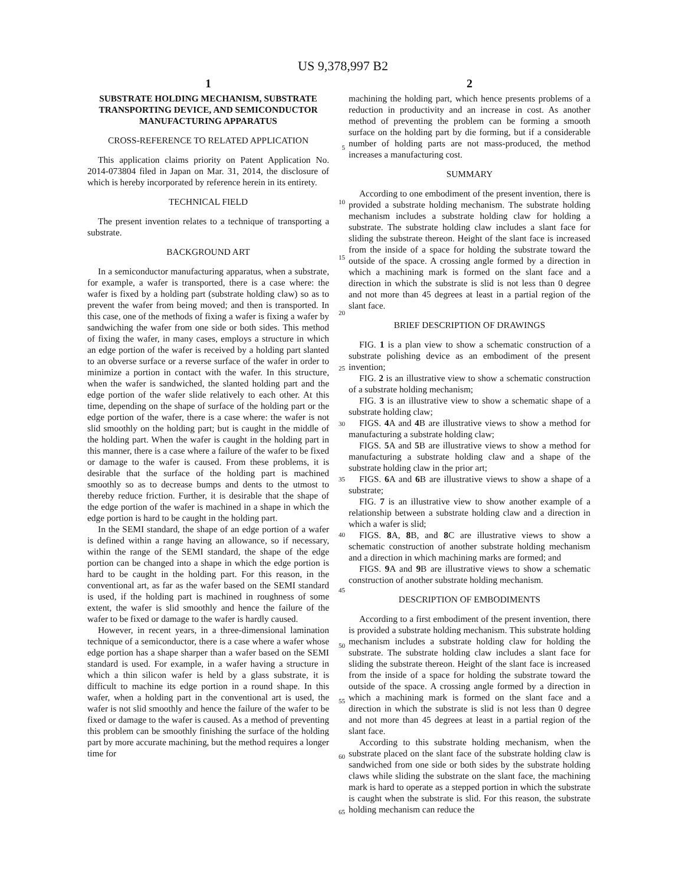US 9,378,997 B2
1
SUBSTRATE HOLDING MECHANISM, SUBSTRATE TRANSPORTING DEVICE, AND SEMICONDUCTOR MANUFACTURING APPARATUS
CROSS-REFERENCE TO RELATED APPLICATION
This application claims priority on Patent Application No. 2014-073804 filed in Japan on Mar. 31, 2014, the disclosure of which is hereby incorporated by reference herein in its entirety.
TECHNICAL FIELD
The present invention relates to a technique of transporting a substrate.
BACKGROUND ART
In a semiconductor manufacturing apparatus, when a substrate, for example, a wafer is transported, there is a case where: the wafer is fixed by a holding part (substrate holding claw) so as to prevent the wafer from being moved; and then is transported. In this case, one of the methods of fixing a wafer is fixing a wafer by sandwiching the wafer from one side or both sides. This method of fixing the wafer, in many cases, employs a structure in which an edge portion of the wafer is received by a holding part slanted to an obverse surface or a reverse surface of the wafer in order to minimize a portion in contact with the wafer. In this structure, when the wafer is sandwiched, the slanted holding part and the edge portion of the wafer slide relatively to each other. At this time, depending on the shape of surface of the holding part or the edge portion of the wafer, there is a case where: the wafer is not slid smoothly on the holding part; but is caught in the middle of the holding part. When the wafer is caught in the holding part in this manner, there is a case where a failure of the wafer to be fixed or damage to the wafer is caused. From these problems, it is desirable that the surface of the holding part is machined smoothly so as to decrease bumps and dents to the utmost to thereby reduce friction. Further, it is desirable that the shape of the edge portion of the wafer is machined in a shape in which the edge portion is hard to be caught in the holding part.
In the SEMI standard, the shape of an edge portion of a wafer is defined within a range having an allowance, so if necessary, within the range of the SEMI standard, the shape of the edge portion can be changed into a shape in which the edge portion is hard to be caught in the holding part. For this reason, in the conventional art, as far as the wafer based on the SEMI standard is used, if the holding part is machined in roughness of some extent, the wafer is slid smoothly and hence the failure of the wafer to be fixed or damage to the wafer is hardly caused.
However, in recent years, in a three-dimensional lamination technique of a semiconductor, there is a case where a wafer whose edge portion has a shape sharper than a wafer based on the SEMI standard is used. For example, in a wafer having a structure in which a thin silicon wafer is held by a glass substrate, it is difficult to machine its edge portion in a round shape. In this wafer, when a holding part in the conventional art is used, the wafer is not slid smoothly and hence the failure of the wafer to be fixed or damage to the wafer is caused. As a method of preventing this problem can be smoothly finishing the surface of the holding part by more accurate machining, but the method requires a longer time for
2
machining the holding part, which hence presents problems of a reduction in productivity and an increase in cost. As another method of preventing the problem can be forming a smooth surface on the holding part by die forming, but if a considerable number of holding parts are not mass-produced, the method increases a manufacturing cost.
SUMMARY
According to one embodiment of the present invention, there is provided a substrate holding mechanism. The substrate holding mechanism includes a substrate holding claw for holding a substrate. The substrate holding claw includes a slant face for sliding the substrate thereon. Height of the slant face is increased from the inside of a space for holding the substrate toward the outside of the space. A crossing angle formed by a direction in which a machining mark is formed on the slant face and a direction in which the substrate is slid is not less than 0 degree and not more than 45 degrees at least in a partial region of the slant face.
BRIEF DESCRIPTION OF DRAWINGS
FIG. 1 is a plan view to show a schematic construction of a substrate polishing device as an embodiment of the present invention;
FIG. 2 is an illustrative view to show a schematic construction of a substrate holding mechanism;
FIG. 3 is an illustrative view to show a schematic shape of a substrate holding claw;
FIGS. 4 A and 4 B are illustrative views to show a method for manufacturing a substrate holding claw;
FIGS. 5 A and 5 B are illustrative views to show a method for manufacturing a substrate holding claw and a shape of the substrate holding claw in the prior art;
FIGS. 6 A and 6 B are illustrative views to show a shape of a substrate;
FIG. 7 is an illustrative view to show another example of a relationship between a substrate holding claw and a direction in which a wafer is slid;
FIGS. 8 A, 8 B, and 8 C are illustrative views to show a schematic construction of another substrate holding mechanism and a direction in which machining marks are formed; and
FIGS. 9 A and 9 B are illustrative views to show a schematic construction of another substrate holding mechanism.
DESCRIPTION OF EMBODIMENTS
According to a first embodiment of the present invention, there is provided a substrate holding mechanism. This substrate holding mechanism includes a substrate holding claw for holding the substrate. The substrate holding claw includes a slant face for sliding the substrate thereon. Height of the slant face is increased from the inside of a space for holding the substrate toward the outside of the space. A crossing angle formed by a direction in which a machining mark is formed on the slant face and a direction in which the substrate is slid is not less than 0 degree and not more than 45 degrees at least in a partial region of the slant face.
According to this substrate holding mechanism, when the substrate placed on the slant face of the substrate holding claw is sandwiched from one side or both sides by the substrate holding claws while sliding the substrate on the slant face, the machining mark is hard to operate as a stepped portion in which the substrate is caught when the substrate is slid. For this reason, the substrate holding mechanism can reduce the
5
10
15
20
25
30
35
40
45
50
55
60
65